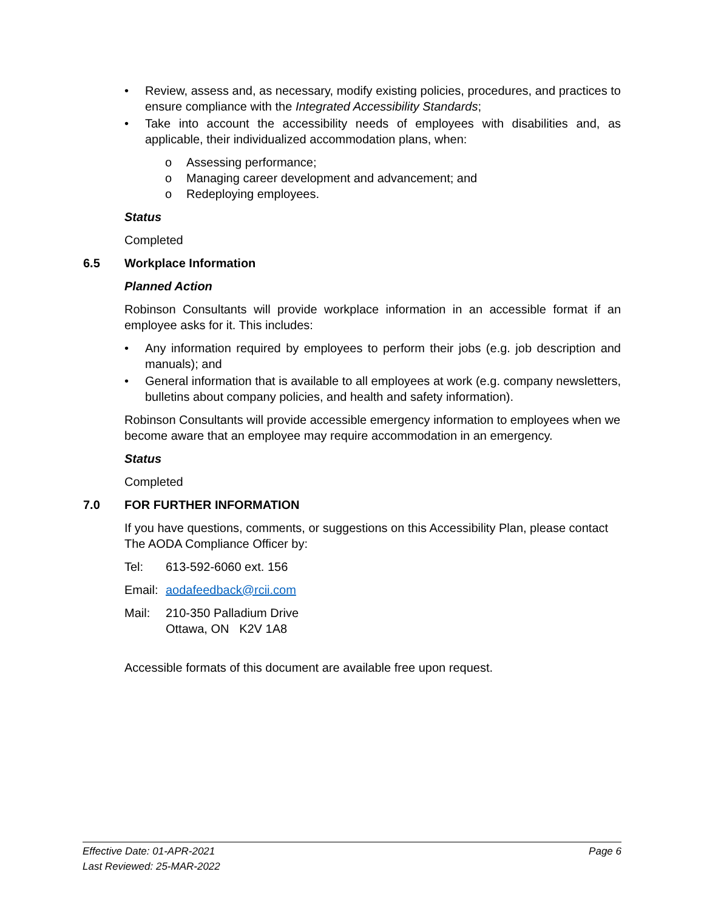• Review, assess and, as necessary, modify existing policies, procedures, and practices to ensure compliance with the Integrated Accessibility Standards;
• Take into account the accessibility needs of employees with disabilities and, as applicable, their individualized accommodation plans, when:
o Assessing performance;
o Managing career development and advancement; and
o Redeploying employees.
Status
Completed
6.5 Workplace Information
Planned Action
Robinson Consultants will provide workplace information in an accessible format if an employee asks for it. This includes:
• Any information required by employees to perform their jobs (e.g. job description and manuals); and
• General information that is available to all employees at work (e.g. company newsletters, bulletins about company policies, and health and safety information).
Robinson Consultants will provide accessible emergency information to employees when we become aware that an employee may require accommodation in an emergency.
Status
Completed
7.0 FOR FURTHER INFORMATION
If you have questions, comments, or suggestions on this Accessibility Plan, please contact The AODA Compliance Officer by:
Tel: 613-592-6060 ext. 156
Email: aodafeedback@rcii.com
Mail: 210-350 Palladium Drive
Ottawa, ON K2V 1A8
Accessible formats of this document are available free upon request.
Effective Date: 01-APR-2021
Last Reviewed: 25-MAR-2022
Page 6